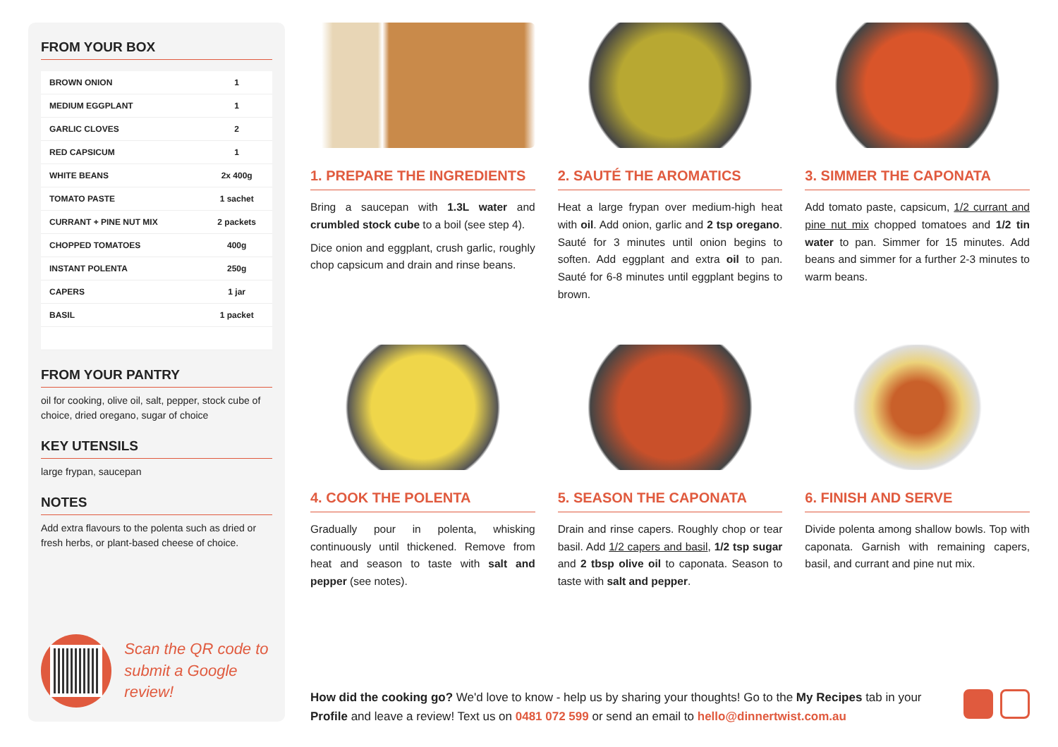FROM YOUR BOX
| BROWN ONION | 1 |
| MEDIUM EGGPLANT | 1 |
| GARLIC CLOVES | 2 |
| RED CAPSICUM | 1 |
| WHITE BEANS | 2x 400g |
| TOMATO PASTE | 1 sachet |
| CURRANT + PINE NUT MIX | 2 packets |
| CHOPPED TOMATOES | 400g |
| INSTANT POLENTA | 250g |
| CAPERS | 1 jar |
| BASIL | 1 packet |
FROM YOUR PANTRY
oil for cooking, olive oil, salt, pepper, stock cube of choice, dried oregano, sugar of choice
KEY UTENSILS
large frypan, saucepan
NOTES
Add extra flavours to the polenta such as dried or fresh herbs, or plant-based cheese of choice.
Scan the QR code to
submit a Google review!
1. PREPARE THE INGREDIENTS
Bring a saucepan with 1.3L water and crumbled stock cube to a boil (see step 4).
Dice onion and eggplant, crush garlic, roughly chop capsicum and drain and rinse beans.
2. SAUTÉ THE AROMATICS
Heat a large frypan over medium-high heat with oil. Add onion, garlic and 2 tsp oregano. Sauté for 3 minutes until onion begins to soften. Add eggplant and extra oil to pan. Sauté for 6-8 minutes until eggplant begins to brown.
3. SIMMER THE CAPONATA
Add tomato paste, capsicum, 1/2 currant and pine nut mix chopped tomatoes and 1/2 tin water to pan. Simmer for 15 minutes. Add beans and simmer for a further 2-3 minutes to warm beans.
4. COOK THE POLENTA
Gradually pour in polenta, whisking continuously until thickened. Remove from heat and season to taste with salt and pepper (see notes).
5. SEASON THE CAPONATA
Drain and rinse capers. Roughly chop or tear basil. Add 1/2 capers and basil, 1/2 tsp sugar and 2 tbsp olive oil to caponata. Season to taste with salt and pepper.
6. FINISH AND SERVE
Divide polenta among shallow bowls. Top with caponata. Garnish with remaining capers, basil, and currant and pine nut mix.
How did the cooking go? We'd love to know - help us by sharing your thoughts! Go to the My Recipes tab in your Profile and leave a review! Text us on 0481 072 599 or send an email to hello@dinnertwist.com.au